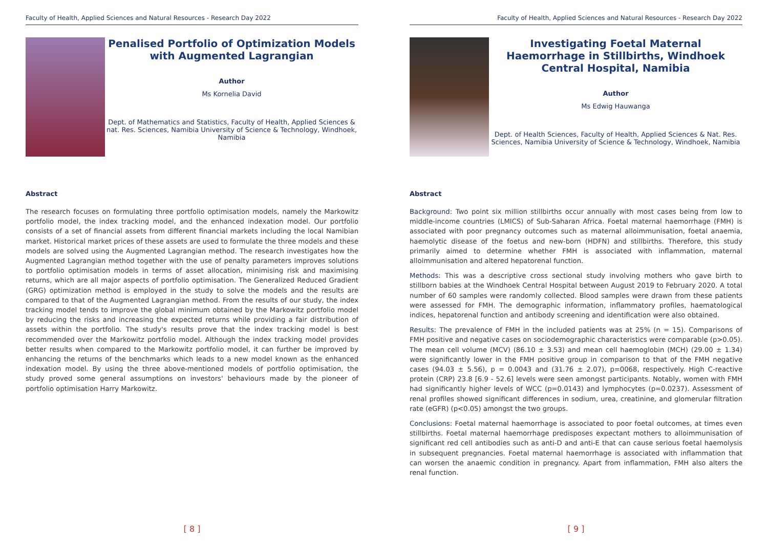Faculty of Health, Applied Sciences and Natural Resources - Research Day 2022
Penalised Portfolio of Optimization Models with Augmented Lagrangian
Author
Ms Kornelia David
Dept. of Mathematics and Statistics, Faculty of Health, Applied Sciences & nat. Res. Sciences, Namibia University of Science & Technology, Windhoek, Namibia
Abstract
The research focuses on formulating three portfolio optimisation models, namely the Markowitz portfolio model, the index tracking model, and the enhanced indexation model. Our portfolio consists of a set of financial assets from different financial markets including the local Namibian market. Historical market prices of these assets are used to formulate the three models and these models are solved using the Augmented Lagrangian method. The research investigates how the Augmented Lagrangian method together with the use of penalty parameters improves solutions to portfolio optimisation models in terms of asset allocation, minimising risk and maximising returns, which are all major aspects of portfolio optimisation. The Generalized Reduced Gradient (GRG) optimization method is employed in the study to solve the models and the results are compared to that of the Augmented Lagrangian method. From the results of our study, the index tracking model tends to improve the global minimum obtained by the Markowitz portfolio model by reducing the risks and increasing the expected returns while providing a fair distribution of assets within the portfolio. The study's results prove that the index tracking model is best recommended over the Markowitz portfolio model. Although the index tracking model provides better results when compared to the Markowitz portfolio model, it can further be improved by enhancing the returns of the benchmarks which leads to a new model known as the enhanced indexation model. By using the three above-mentioned models of portfolio optimisation, the study proved some general assumptions on investors' behaviours made by the pioneer of portfolio optimisation Harry Markowitz.
[ 8 ]
Faculty of Health, Applied Sciences and Natural Resources - Research Day 2022
Investigating Foetal Maternal Haemorrhage in Stillbirths, Windhoek Central Hospital, Namibia
Author
Ms Edwig Hauwanga
Dept. of Health Sciences, Faculty of Health, Applied Sciences & Nat. Res. Sciences, Namibia University of Science & Technology, Windhoek, Namibia
Abstract
Background: Two point six million stillbirths occur annually with most cases being from low to middle-income countries (LMICS) of Sub-Saharan Africa. Foetal maternal haemorrhage (FMH) is associated with poor pregnancy outcomes such as maternal alloimmunisation, foetal anaemia, haemolytic disease of the foetus and new-born (HDFN) and stillbirths. Therefore, this study primarily aimed to determine whether FMH is associated with inflammation, maternal alloimmunisation and altered hepatorenal function.
Methods: This was a descriptive cross sectional study involving mothers who gave birth to stillborn babies at the Windhoek Central Hospital between August 2019 to February 2020. A total number of 60 samples were randomly collected. Blood samples were drawn from these patients were assessed for FMH. The demographic information, inflammatory profiles, haematological indices, hepatorenal function and antibody screening and identification were also obtained.
Results: The prevalence of FMH in the included patients was at 25% (n = 15). Comparisons of FMH positive and negative cases on sociodemographic characteristics were comparable (p>0.05). The mean cell volume (MCV) (86.10 ± 3.53) and mean cell haemoglobin (MCH) (29.00 ± 1.34) were significantly lower in the FMH positive group in comparison to that of the FMH negative cases (94.03 ± 5.56), p = 0.0043 and (31.76 ± 2.07), p=0068, respectively. High C-reactive protein (CRP) 23.8 [6.9 - 52.6] levels were seen amongst participants. Notably, women with FMH had significantly higher levels of WCC (p=0.0143) and lymphocytes (p=0.0237). Assessment of renal profiles showed significant differences in sodium, urea, creatinine, and glomerular filtration rate (eGFR) (p<0.05) amongst the two groups.
Conclusions: Foetal maternal haemorrhage is associated to poor foetal outcomes, at times even stillbirths. Foetal maternal haemorrhage predisposes expectant mothers to alloimmunisation of significant red cell antibodies such as anti-D and anti-E that can cause serious foetal haemolysis in subsequent pregnancies. Foetal maternal haemorrhage is associated with inflammation that can worsen the anaemic condition in pregnancy. Apart from inflammation, FMH also alters the renal function.
[ 9 ]